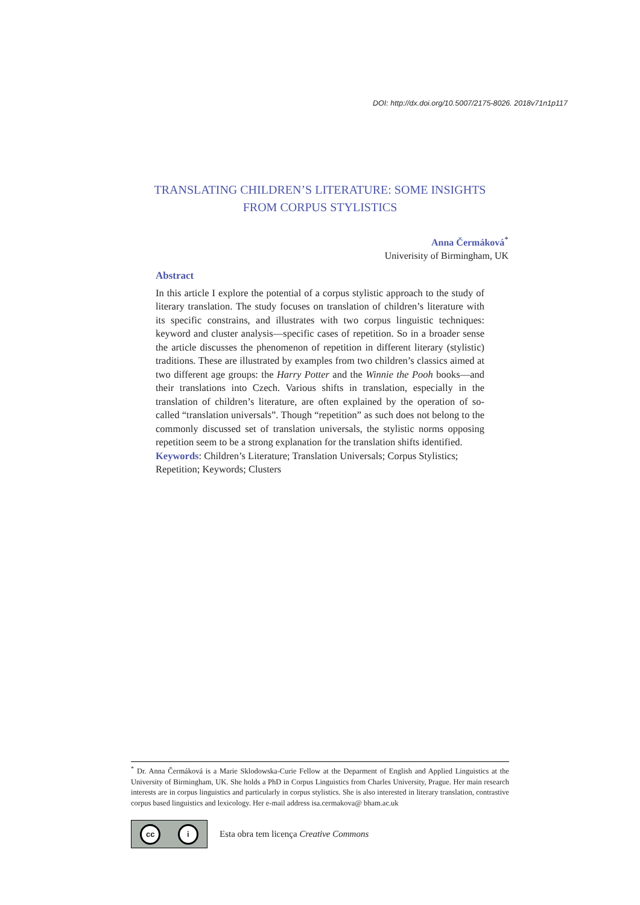DOI: http://dx.doi.org/10.5007/2175-8026. 2018v71n1p117
TRANSLATING CHILDREN’S LITERATURE: SOME INSIGHTS
FROM CORPUS STYLISTICS
Anna Čermáková<sup>*</sup>
Univerisity of Birmingham, UK
Abstract
In this article I explore the potential of a corpus stylistic approach to the study of literary translation. The study focuses on translation of children’s literature with its specific constrains, and illustrates with two corpus linguistic techniques: keyword and cluster analysis—specific cases of repetition. So in a broader sense the article discusses the phenomenon of repetition in different literary (stylistic) traditions. These are illustrated by examples from two children’s classics aimed at two different age groups: the Harry Potter and the Winnie the Pooh books—and their translations into Czech. Various shifts in translation, especially in the translation of children’s literature, are often explained by the operation of so-called “translation universals”. Though “repetition” as such does not belong to the commonly discussed set of translation universals, the stylistic norms opposing repetition seem to be a strong explanation for the translation shifts identified.
Keywords: Children’s Literature; Translation Universals; Corpus Stylistics; Repetition; Keywords; Clusters
<sup>*</sup> Dr. Anna Čermáková is a Marie Sklodowska-Curie Fellow at the Deparment of English and Applied Linguistics at the University of Birmingham, UK. She holds a PhD in Corpus Linguistics from Charles University, Prague. Her main research interests are in corpus linguistics and particularly in corpus stylistics. She is also interested in literary translation, contrastive corpus based linguistics and lexicology. Her e-mail address isa.cermakova@ bham.ac.uk
cc i
Esta obra tem licença Creative Commons